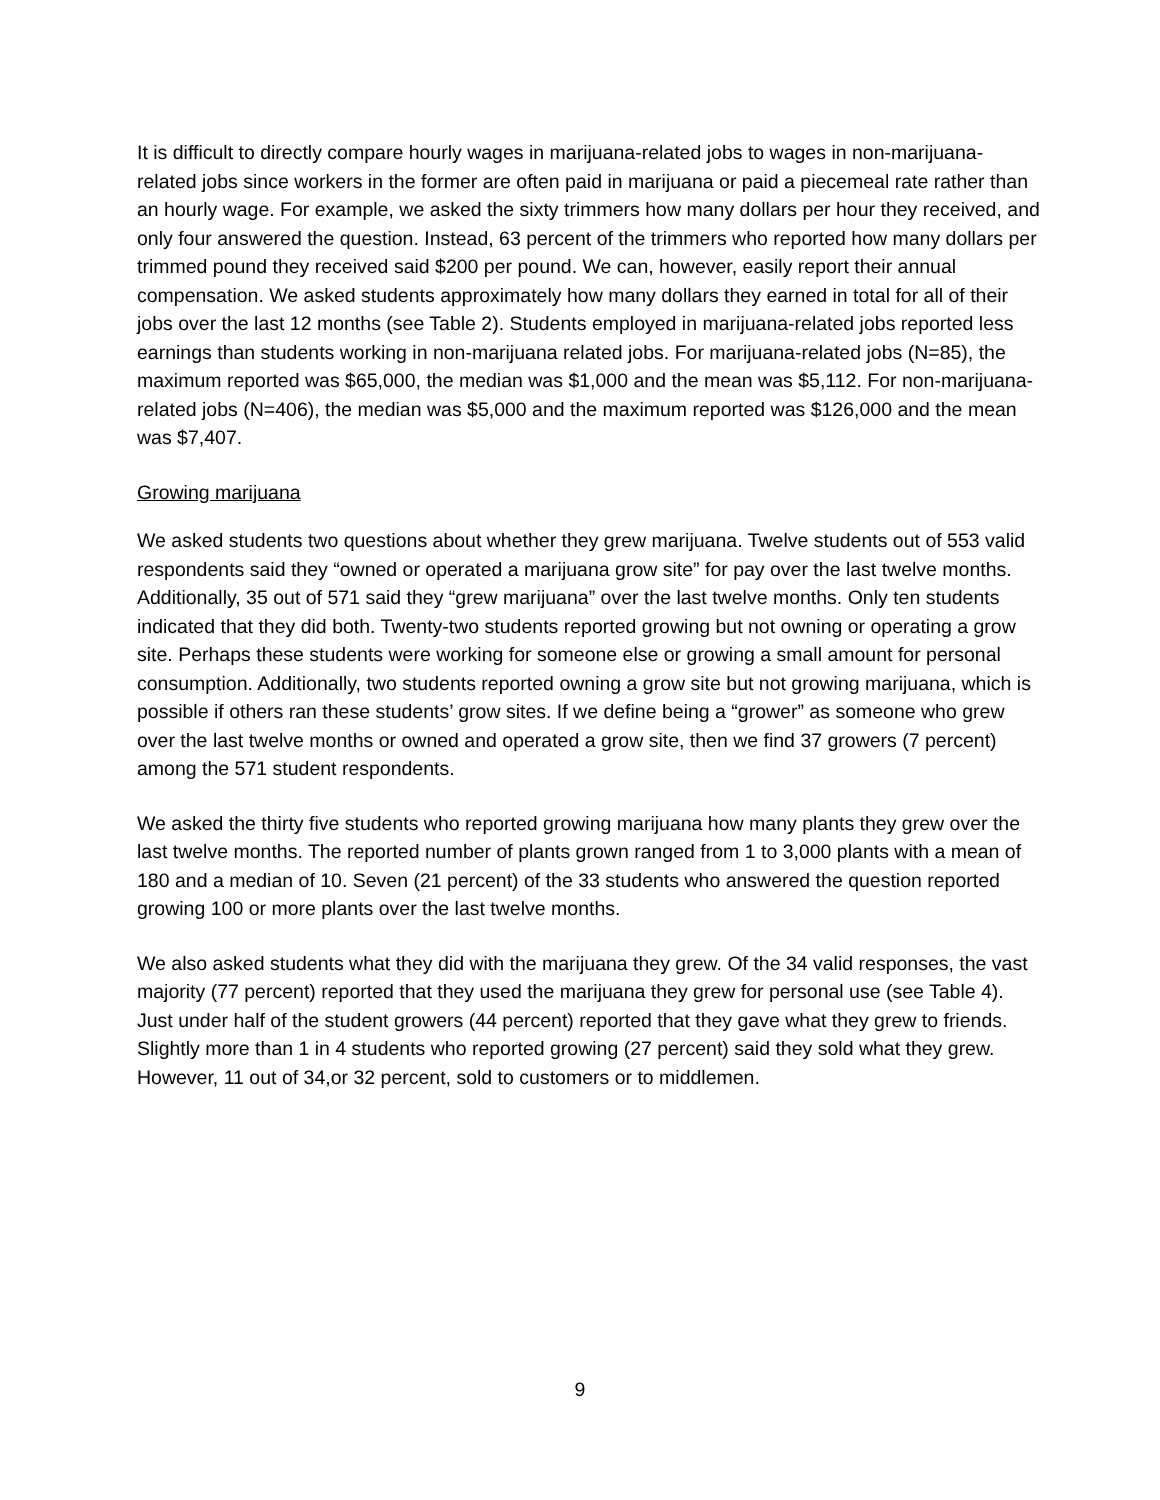It is difficult to directly compare hourly wages in marijuana-related jobs to wages in non-marijuana-related jobs since workers in the former are often paid in marijuana or paid a piecemeal rate rather than an hourly wage. For example, we asked the sixty trimmers how many dollars per hour they received, and only four answered the question. Instead, 63 percent of the trimmers who reported how many dollars per trimmed pound they received said $200 per pound. We can, however, easily report their annual compensation. We asked students approximately how many dollars they earned in total for all of their jobs over the last 12 months (see Table 2). Students employed in marijuana-related jobs reported less earnings than students working in non-marijuana related jobs. For marijuana-related jobs (N=85), the maximum reported was $65,000, the median was $1,000 and the mean was $5,112. For non-marijuana-related jobs (N=406), the median was $5,000 and the maximum reported was $126,000 and the mean was $7,407.
Growing marijuana
We asked students two questions about whether they grew marijuana. Twelve students out of 553 valid respondents said they “owned or operated a marijuana grow site” for pay over the last twelve months. Additionally, 35 out of 571 said they “grew marijuana” over the last twelve months. Only ten students indicated that they did both. Twenty-two students reported growing but not owning or operating a grow site. Perhaps these students were working for someone else or growing a small amount for personal consumption. Additionally, two students reported owning a grow site but not growing marijuana, which is possible if others ran these students’ grow sites. If we define being a “grower” as someone who grew over the last twelve months or owned and operated a grow site, then we find 37 growers (7 percent) among the 571 student respondents.
We asked the thirty five students who reported growing marijuana how many plants they grew over the last twelve months. The reported number of plants grown ranged from 1 to 3,000 plants with a mean of 180 and a median of 10. Seven (21 percent) of the 33 students who answered the question reported growing 100 or more plants over the last twelve months.
We also asked students what they did with the marijuana they grew. Of the 34 valid responses, the vast majority (77 percent) reported that they used the marijuana they grew for personal use (see Table 4). Just under half of the student growers (44 percent) reported that they gave what they grew to friends. Slightly more than 1 in 4 students who reported growing (27 percent) said they sold what they grew. However, 11 out of 34,or 32 percent, sold to customers or to middlemen.
9